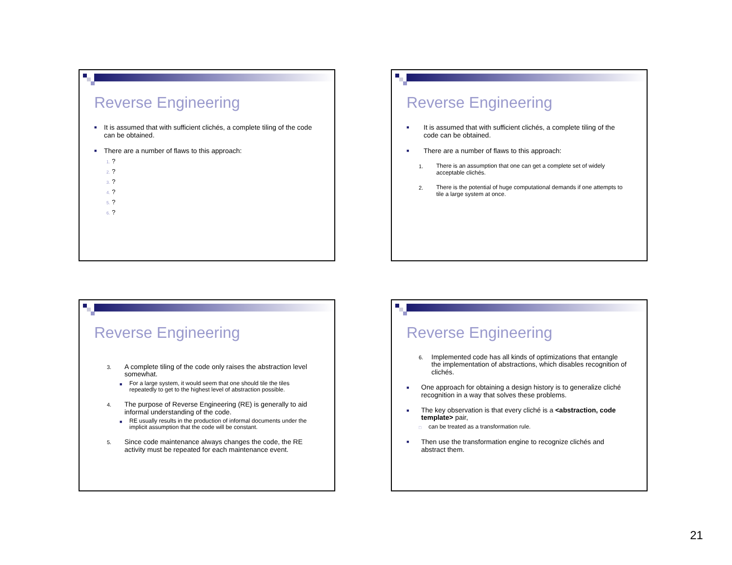Reverse Engineering
■
It is assumed that with sufficient clichés, a complete tiling of the code can be obtained.
■
There are a number of flaws to this approach:
1. ?
2. ?
3. ?
4. ?
5. ?
6. ?
Reverse Engineering
■
It is assumed that with sufficient clichés, a complete tiling of the code can be obtained.
■
There are a number of flaws to this approach:
1. There is an assumption that one can get a complete set of widely acceptable clichés.
2. There is the potential of huge computational demands if one attempts to tile a large system at once.
Reverse Engineering
3.
A complete tiling of the code only raises the abstraction level somewhat.
■
For a large system, it would seem that one should tile the tiles repeatedly to get to the highest level of abstraction possible.
4.
The purpose of Reverse Engineering (RE) is generally to aid informal understanding of the code.
■
RE usually results in the production of informal documents under the implicit assumption that the code will be constant.
5.
Since code maintenance always changes the code, the RE activity must be repeated for each maintenance event.
Reverse Engineering
6.
Implemented code has all kinds of optimizations that entangle the implementation of abstractions, which disables recognition of clichés.
■
One approach for obtaining a design history is to generalize cliché recognition in a way that solves these problems.
■
The key observation is that every cliché is a <abstraction, code template> pair,
□
can be treated as a transformation rule.
■
Then use the transformation engine to recognize clichés and abstract them.
21